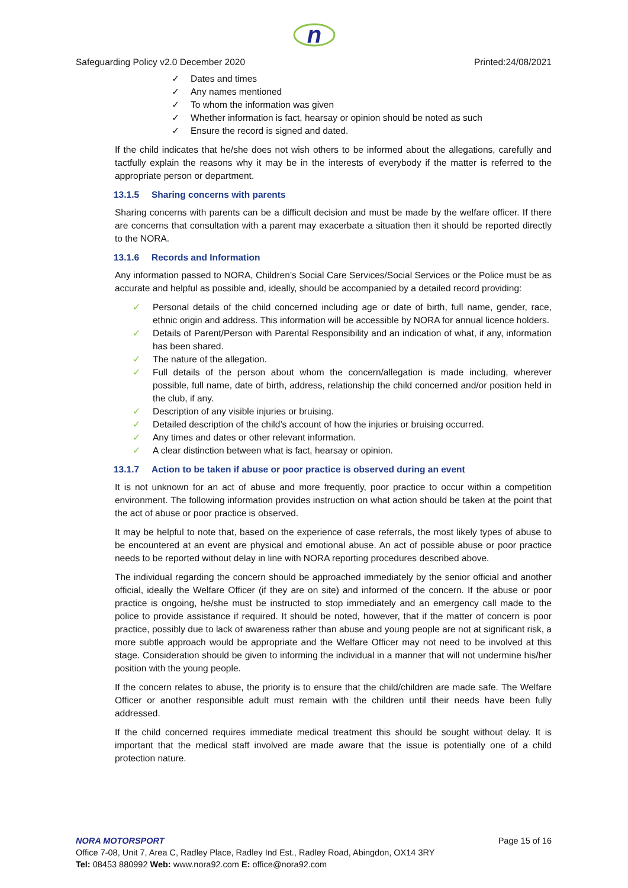n
Safeguarding Policy v2.0 December 2020 Printed:24/08/2021
✓ Dates and times
✓ Any names mentioned
✓ To whom the information was given
✓ Whether information is fact, hearsay or opinion should be noted as such
✓ Ensure the record is signed and dated.
If the child indicates that he/she does not wish others to be informed about the allegations, carefully and tactfully explain the reasons why it may be in the interests of everybody if the matter is referred to the appropriate person or department.
13.1.5 Sharing concerns with parents
Sharing concerns with parents can be a difficult decision and must be made by the welfare officer. If there are concerns that consultation with a parent may exacerbate a situation then it should be reported directly to the NORA.
13.1.6 Records and Information
Any information passed to NORA, Children’s Social Care Services/Social Services or the Police must be as accurate and helpful as possible and, ideally, should be accompanied by a detailed record providing:
✓ Personal details of the child concerned including age or date of birth, full name, gender, race, ethnic origin and address. This information will be accessible by NORA for annual licence holders.
✓ Details of Parent/Person with Parental Responsibility and an indication of what, if any, information has been shared.
✓ The nature of the allegation.
✓ Full details of the person about whom the concern/allegation is made including, wherever possible, full name, date of birth, address, relationship the child concerned and/or position held in the club, if any.
✓ Description of any visible injuries or bruising.
✓ Detailed description of the child’s account of how the injuries or bruising occurred.
✓ Any times and dates or other relevant information.
✓ A clear distinction between what is fact, hearsay or opinion.
13.1.7 Action to be taken if abuse or poor practice is observed during an event
It is not unknown for an act of abuse and more frequently, poor practice to occur within a competition environment. The following information provides instruction on what action should be taken at the point that the act of abuse or poor practice is observed.
It may be helpful to note that, based on the experience of case referrals, the most likely types of abuse to be encountered at an event are physical and emotional abuse. An act of possible abuse or poor practice needs to be reported without delay in line with NORA reporting procedures described above.
The individual regarding the concern should be approached immediately by the senior official and another official, ideally the Welfare Officer (if they are on site) and informed of the concern. If the abuse or poor practice is ongoing, he/she must be instructed to stop immediately and an emergency call made to the police to provide assistance if required. It should be noted, however, that if the matter of concern is poor practice, possibly due to lack of awareness rather than abuse and young people are not at significant risk, a more subtle approach would be appropriate and the Welfare Officer may not need to be involved at this stage. Consideration should be given to informing the individual in a manner that will not undermine his/her position with the young people.
If the concern relates to abuse, the priority is to ensure that the child/children are made safe. The Welfare Officer or another responsible adult must remain with the children until their needs have been fully addressed.
If the child concerned requires immediate medical treatment this should be sought without delay. It is important that the medical staff involved are made aware that the issue is potentially one of a child protection nature.
NORA MOTORSPORT Page 15 of 16
Office 7-08, Unit 7, Area C, Radley Place, Radley Ind Est., Radley Road, Abingdon, OX14 3RY
Tel: 08453 880992 Web: www.nora92.com E: office@nora92.com